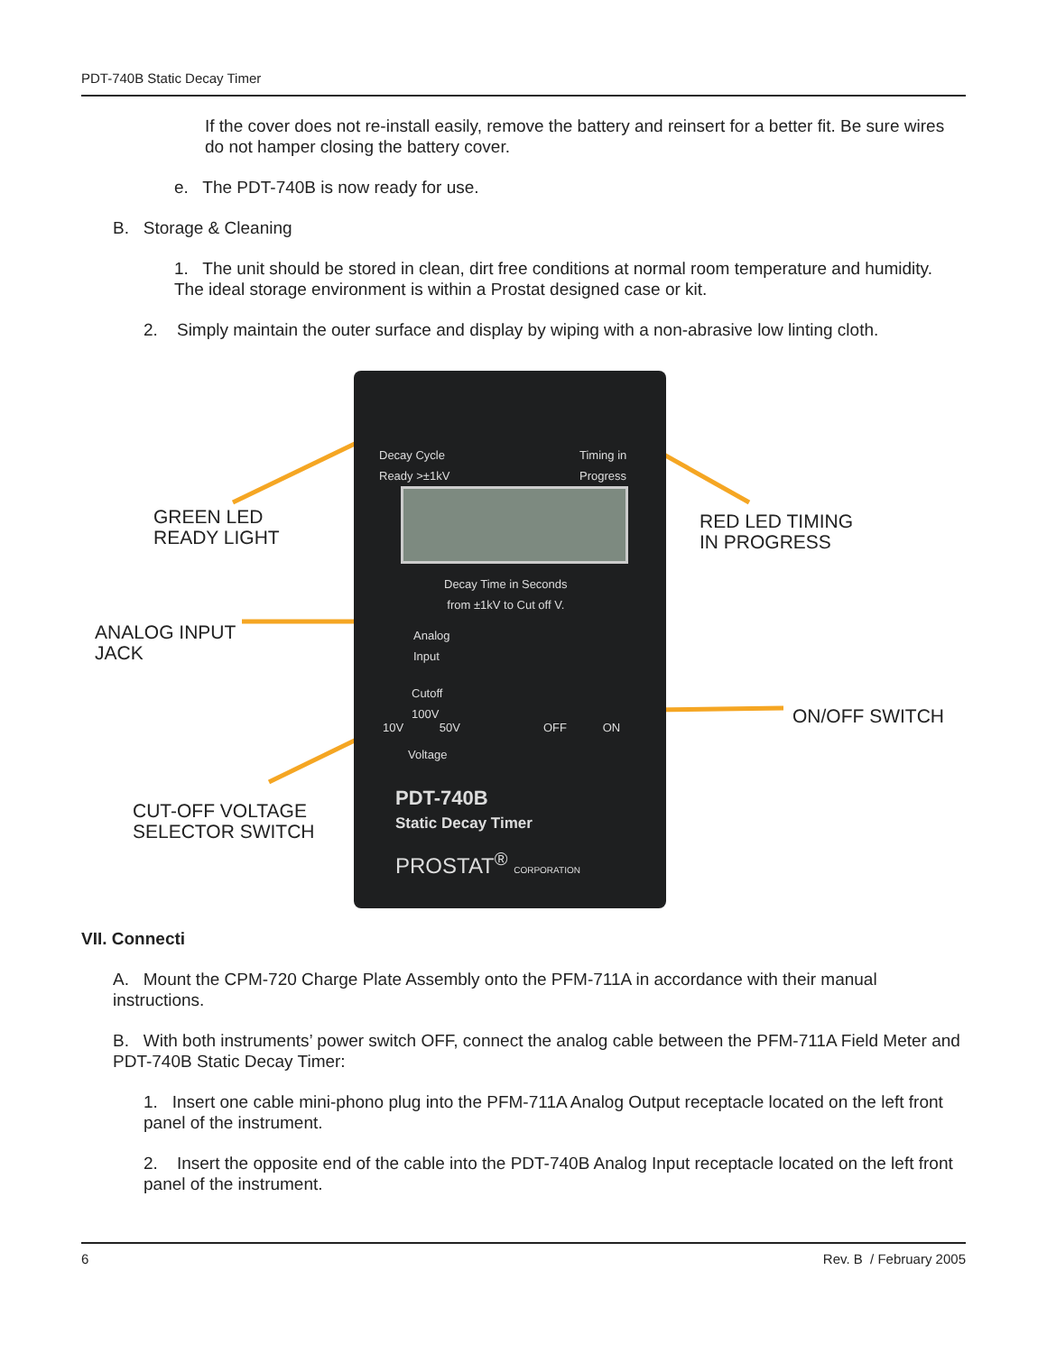PDT-740B Static Decay Timer
If the cover does not re-install easily, remove the battery and reinsert for a better fit. Be sure wires do not hamper closing the battery cover.
e. The PDT-740B is now ready for use.
B. Storage & Cleaning
1. The unit should be stored in clean, dirt free conditions at normal room temperature and humidity. The ideal storage environment is within a Prostat designed case or kit.
2. Simply maintain the outer surface and display by wiping with a non-abrasive low linting cloth.
Decay Cycle
Ready >±1kV
Timing in
Progress
Decay Time in Seconds
from ±1kV to Cut off V.
Analog
Input
Cutoff
100V
10V 50V OFF ON
Voltage
PDT-740B
Static Decay Timer
PROSTAT<sup>®</sup> CORPORATION
GREEN LED
READY LIGHT
RED LED TIMING
IN PROGRESS
ANALOG INPUT
JACK
ON/OFF SWITCH
CUT-OFF VOLTAGE
SELECTOR SWITCH
VII. Connecti
A. Mount the CPM-720 Charge Plate Assembly onto the PFM-711A in accordance with their manual instructions.
B. With both instruments’ power switch OFF, connect the analog cable between the PFM-711A Field Meter and PDT-740B Static Decay Timer:
1. Insert one cable mini-phono plug into the PFM-711A Analog Output receptacle located on the left front panel of the instrument.
2. Insert the opposite end of the cable into the PDT-740B Analog Input receptacle located on the left front panel of the instrument.
6 Rev. B / February 2005